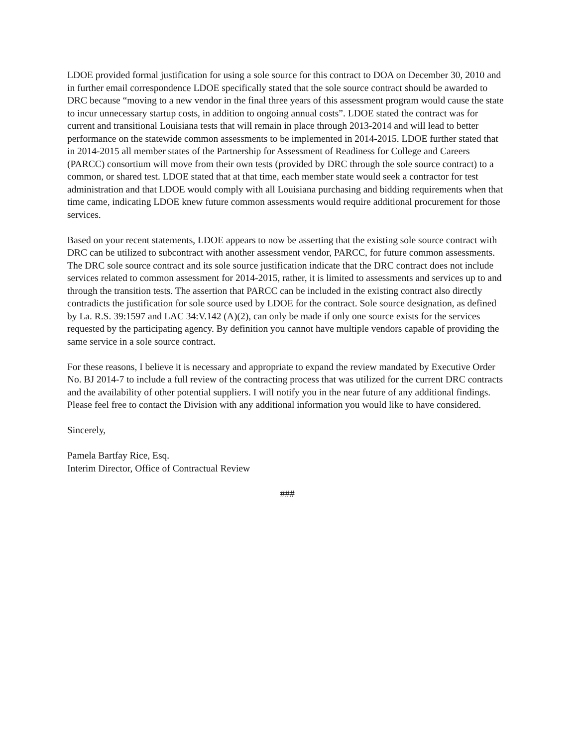LDOE provided formal justification for using a sole source for this contract to DOA on December 30, 2010 and in further email correspondence LDOE specifically stated that the sole source contract should be awarded to DRC because “moving to a new vendor in the final three years of this assessment program would cause the state to incur unnecessary startup costs, in addition to ongoing annual costs”. LDOE stated the contract was for current and transitional Louisiana tests that will remain in place through 2013-2014 and will lead to better performance on the statewide common assessments to be implemented in 2014-2015. LDOE further stated that in 2014-2015 all member states of the Partnership for Assessment of Readiness for College and Careers (PARCC) consortium will move from their own tests (provided by DRC through the sole source contract) to a common, or shared test. LDOE stated that at that time, each member state would seek a contractor for test administration and that LDOE would comply with all Louisiana purchasing and bidding requirements when that time came, indicating LDOE knew future common assessments would require additional procurement for those services.
Based on your recent statements, LDOE appears to now be asserting that the existing sole source contract with DRC can be utilized to subcontract with another assessment vendor, PARCC, for future common assessments. The DRC sole source contract and its sole source justification indicate that the DRC contract does not include services related to common assessment for 2014-2015, rather, it is limited to assessments and services up to and through the transition tests. The assertion that PARCC can be included in the existing contract also directly contradicts the justification for sole source used by LDOE for the contract. Sole source designation, as defined by La. R.S. 39:1597 and LAC 34:V.142 (A)(2), can only be made if only one source exists for the services requested by the participating agency. By definition you cannot have multiple vendors capable of providing the same service in a sole source contract.
For these reasons, I believe it is necessary and appropriate to expand the review mandated by Executive Order No. BJ 2014-7 to include a full review of the contracting process that was utilized for the current DRC contracts and the availability of other potential suppliers. I will notify you in the near future of any additional findings. Please feel free to contact the Division with any additional information you would like to have considered.
Sincerely,
Pamela Bartfay Rice, Esq.
Interim Director, Office of Contractual Review
###